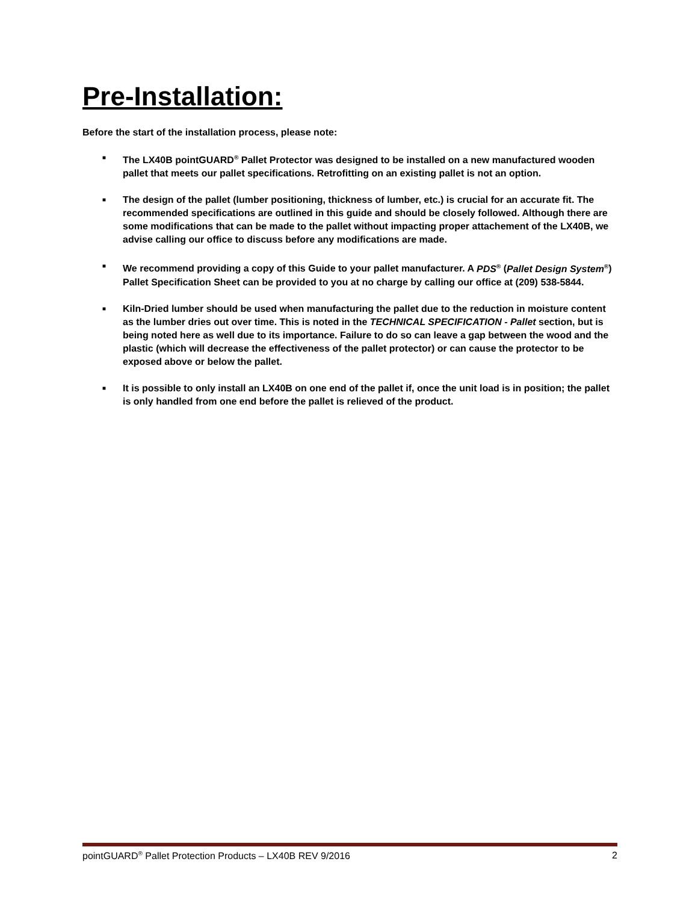Pre-Installation:
Before the start of the installation process, please note:
■ The LX40B pointGUARD<sup>®</sup> Pallet Protector was designed to be installed on a new manufactured wooden pallet that meets our pallet specifications. Retrofitting on an existing pallet is not an option.
■ The design of the pallet (lumber positioning, thickness of lumber, etc.) is crucial for an accurate fit. The recommended specifications are outlined in this guide and should be closely followed. Although there are some modifications that can be made to the pallet without impacting proper attachement of the LX40B, we advise calling our office to discuss before any modifications are made.
■ We recommend providing a copy of this Guide to your pallet manufacturer. A PDS<sup>®</sup> (Pallet Design System<sup>®</sup>) Pallet Specification Sheet can be provided to you at no charge by calling our office at (209) 538-5844.
■ Kiln-Dried lumber should be used when manufacturing the pallet due to the reduction in moisture content as the lumber dries out over time. This is noted in the TECHNICAL SPECIFICATION - Pallet section, but is being noted here as well due to its importance. Failure to do so can leave a gap between the wood and the plastic (which will decrease the effectiveness of the pallet protector) or can cause the protector to be exposed above or below the pallet.
■ It is possible to only install an LX40B on one end of the pallet if, once the unit load is in position; the pallet is only handled from one end before the pallet is relieved of the product.
pointGUARD<sup>®</sup> Pallet Protection Products – LX40B REV 9/2016 2